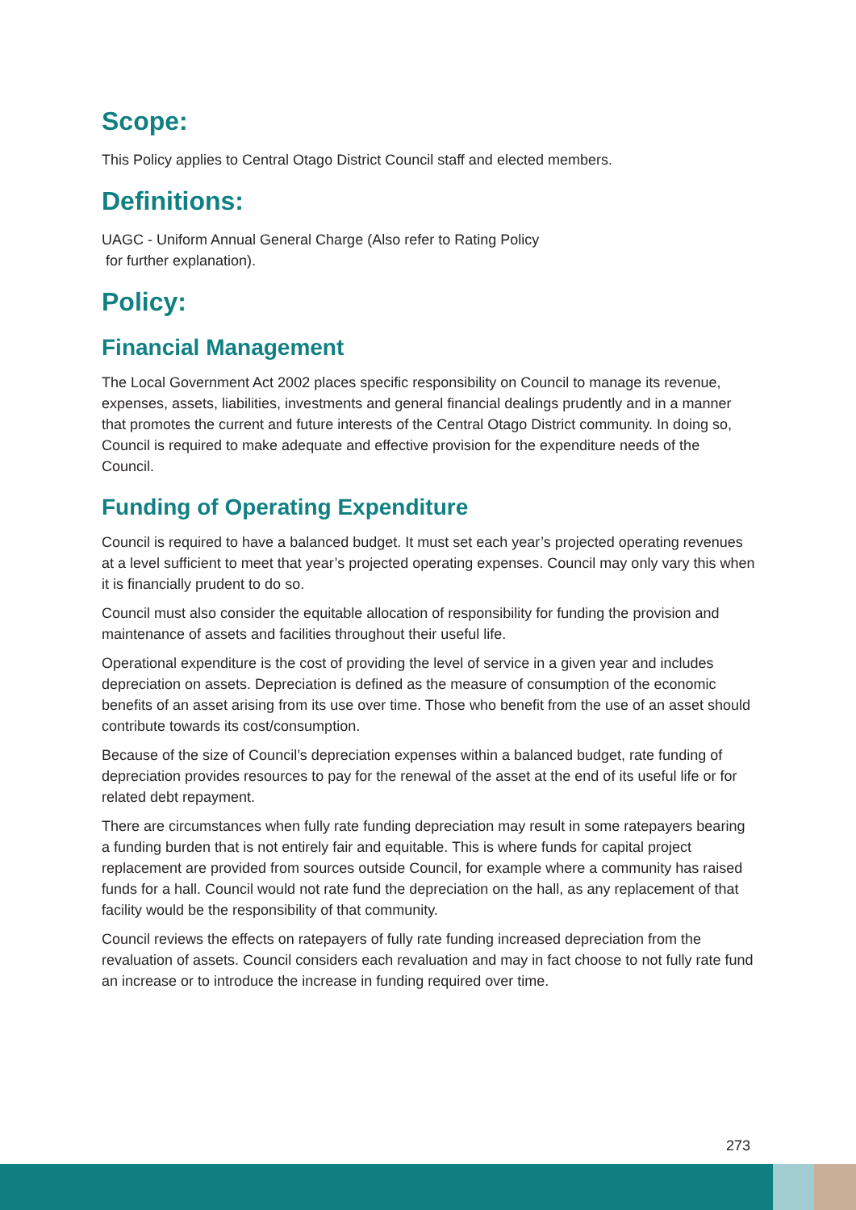Scope:
This Policy applies to Central Otago District Council staff and elected members.
Definitions:
UAGC - Uniform Annual General Charge (Also refer to Rating Policy
for further explanation).
Policy:
Financial Management
The Local Government Act 2002 places specific responsibility on Council to manage its revenue, expenses, assets, liabilities, investments and general financial dealings prudently and in a manner that promotes the current and future interests of the Central Otago District community. In doing so, Council is required to make adequate and effective provision for the expenditure needs of the Council.
Funding of Operating Expenditure
Council is required to have a balanced budget. It must set each year’s projected operating revenues at a level sufficient to meet that year’s projected operating expenses. Council may only vary this when it is financially prudent to do so.
Council must also consider the equitable allocation of responsibility for funding the provision and maintenance of assets and facilities throughout their useful life.
Operational expenditure is the cost of providing the level of service in a given year and includes depreciation on assets. Depreciation is defined as the measure of consumption of the economic benefits of an asset arising from its use over time. Those who benefit from the use of an asset should contribute towards its cost/consumption.
Because of the size of Council’s depreciation expenses within a balanced budget, rate funding of depreciation provides resources to pay for the renewal of the asset at the end of its useful life or for related debt repayment.
There are circumstances when fully rate funding depreciation may result in some ratepayers bearing a funding burden that is not entirely fair and equitable. This is where funds for capital project replacement are provided from sources outside Council, for example where a community has raised funds for a hall. Council would not rate fund the depreciation on the hall, as any replacement of that facility would be the responsibility of that community.
Council reviews the effects on ratepayers of fully rate funding increased depreciation from the revaluation of assets. Council considers each revaluation and may in fact choose to not fully rate fund an increase or to introduce the increase in funding required over time.
273